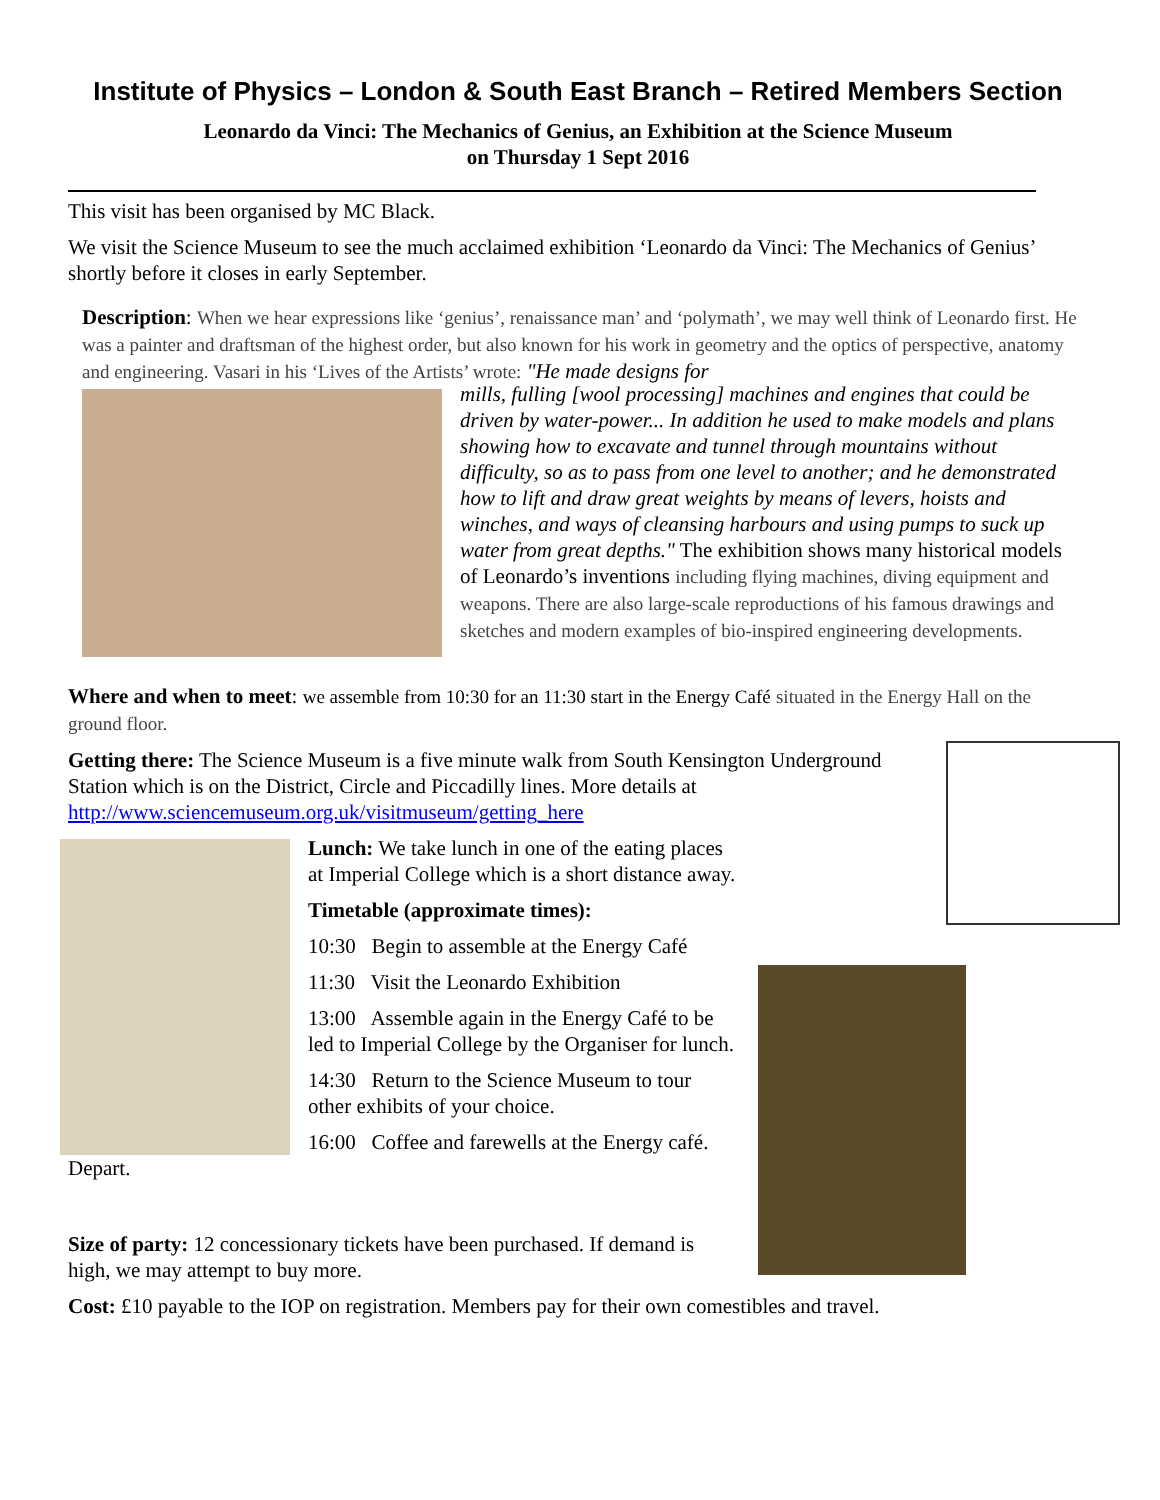Institute of Physics – London & South East Branch – Retired Members Section
Leonardo da Vinci: The Mechanics of Genius, an Exhibition at the Science Museum
on Thursday 1 Sept 2016
This visit has been organised by MC Black.
We visit the Science Museum to see the much acclaimed exhibition ‘Leonardo da Vinci: The Mechanics of Genius’ shortly before it closes in early September.
Description: When we hear expressions like ‘genius’, renaissance man’ and ‘polymath’, we may well think of Leonardo first. He was a painter and draftsman of the highest order, but also known for his work in geometry and the optics of perspective, anatomy and engineering. Vasari in his ‘Lives of the Artists’ wrote: "He made designs for
mills, fulling [wool processing] machines and engines that could be driven by water-power... In addition he used to make models and plans showing how to excavate and tunnel through mountains without difficulty, so as to pass from one level to another; and he demonstrated how to lift and draw great weights by means of levers, hoists and winches, and ways of cleansing harbours and using pumps to suck up water from great depths." The exhibition shows many historical models of Leonardo’s inventions including flying machines, diving equipment and weapons. There are also large-scale reproductions of his famous drawings and sketches and modern examples of bio-inspired engineering developments.
Where and when to meet: we assemble from 10:30 for an 11:30 start in the Energy Café situated in the Energy Hall on the ground floor.
Getting there: The Science Museum is a five minute walk from South Kensington Underground Station which is on the District, Circle and Piccadilly lines. More details at http://www.sciencemuseum.org.uk/visitmuseum/getting_here
Lunch: We take lunch in one of the eating places at Imperial College which is a short distance away.
Timetable (approximate times):
10:30 Begin to assemble at the Energy Café
11:30 Visit the Leonardo Exhibition
13:00 Assemble again in the Energy Café to be led to Imperial College by the Organiser for lunch.
14:30 Return to the Science Museum to tour other exhibits of your choice.
16:00 Coffee and farewells at the Energy café. Depart.
Size of party: 12 concessionary tickets have been purchased. If demand is high, we may attempt to buy more.
Cost: £10 payable to the IOP on registration. Members pay for their own comestibles and travel.